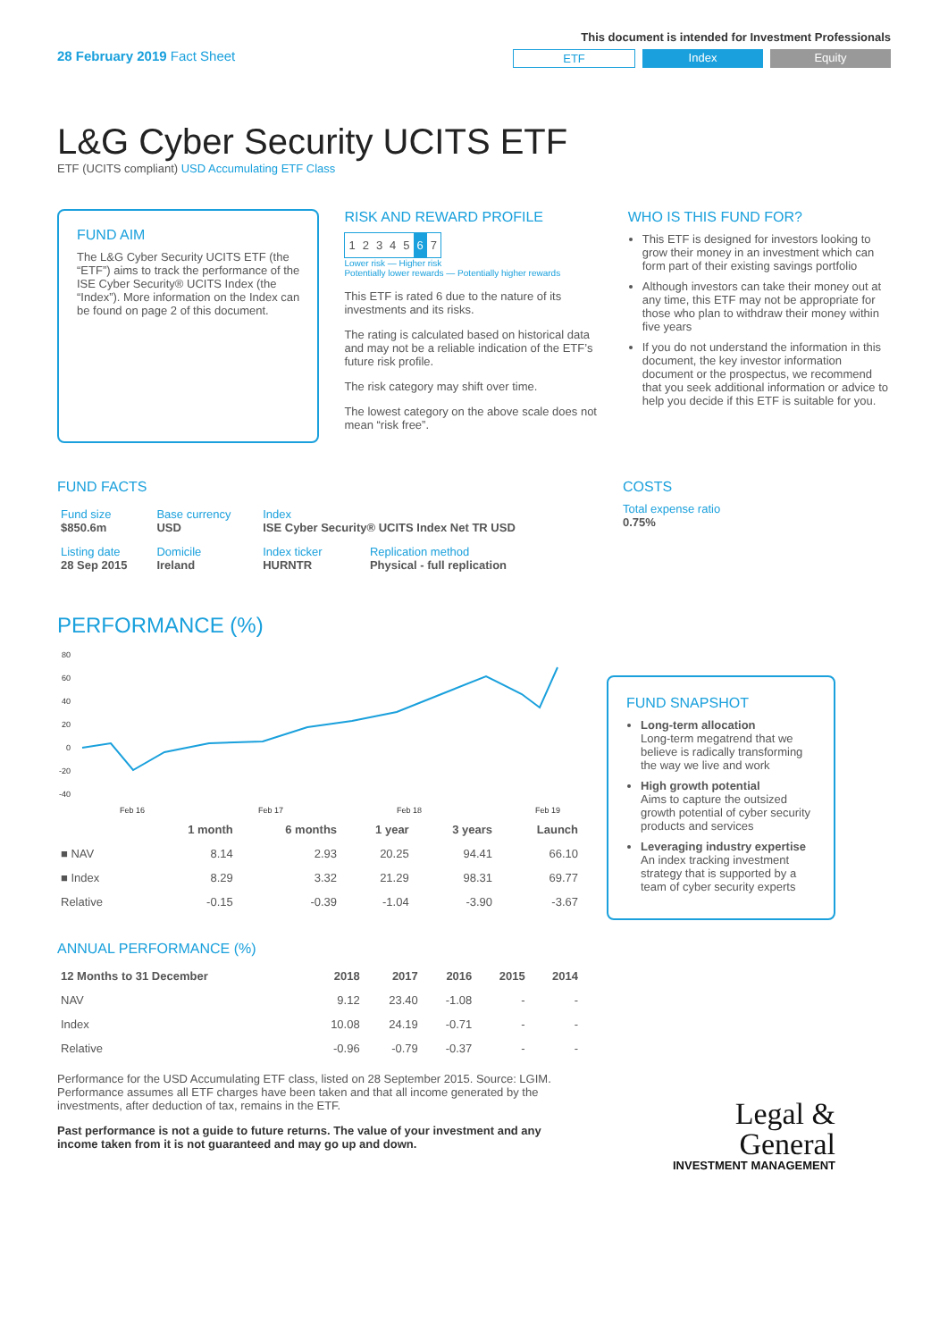28 February 2019 Fact Sheet
This document is intended for Investment Professionals
ETF Index Equity
L&G Cyber Security UCITS ETF
ETF (UCITS compliant) USD Accumulating ETF Class
FUND AIM
The L&G Cyber Security UCITS ETF (the “ETF”) aims to track the performance of the ISE Cyber Security® UCITS Index (the “Index”). More information on the Index can be found on page 2 of this document.
RISK AND REWARD PROFILE
| 1 | 2 | 3 | 4 | 5 | 6 | 7 |
Lower risk — Higher risk
Potentially lower rewards — Potentially higher rewards
This ETF is rated 6 due to the nature of its investments and its risks.
The rating is calculated based on historical data and may not be a reliable indication of the ETF’s future risk profile.
The risk category may shift over time.
The lowest category on the above scale does not mean “risk free”.
WHO IS THIS FUND FOR?
This ETF is designed for investors looking to grow their money in an investment which can form part of their existing savings portfolio
Although investors can take their money out at any time, this ETF may not be appropriate for those who plan to withdraw their money within five years
If you do not understand the information in this document, the key investor information document or the prospectus, we recommend that you seek additional information or advice to help you decide if this ETF is suitable for you.
FUND FACTS
| Fund size $850.6m | Base currency USD | Index ISE Cyber Security® UCITS Index Net TR USD | |
| Listing date 28 Sep 2015 | Domicile Ireland | Index ticker HURNTR | Replication method Physical - full replication |
COSTS
Total expense ratio
0.75%
PERFORMANCE (%)
80
60
40
20
0
-20
-40
Feb 16
Feb 17
Feb 18
Feb 19
| | 1 month | 6 months | 1 year | 3 years | Launch |
| --- | --- | --- | --- | --- | --- |
| ■ NAV | 8.14 | 2.93 | 20.25 | 94.41 | 66.10 |
| ■ Index | 8.29 | 3.32 | 21.29 | 98.31 | 69.77 |
| Relative | -0.15 | -0.39 | -1.04 | -3.90 | -3.67 |
ANNUAL PERFORMANCE (%)
| 12 Months to 31 December | 2018 | 2017 | 2016 | 2015 | 2014 |
| --- | --- | --- | --- | --- | --- |
| NAV | 9.12 | 23.40 | -1.08 | - | - |
| Index | 10.08 | 24.19 | -0.71 | - | - |
| Relative | -0.96 | -0.79 | -0.37 | - | - |
Performance for the USD Accumulating ETF class, listed on 28 September 2015. Source: LGIM. Performance assumes all ETF charges have been taken and that all income generated by the investments, after deduction of tax, remains in the ETF.
Past performance is not a guide to future returns. The value of your investment and any income taken from it is not guaranteed and may go up and down.
FUND SNAPSHOT
Long-term allocation
Long-term megatrend that we believe is radically transforming the way we live and work
High growth potential
Aims to capture the outsized growth potential of cyber security products and services
Leveraging industry expertise
An index tracking investment strategy that is supported by a team of cyber security experts
Legal &
General
INVESTMENT MANAGEMENT